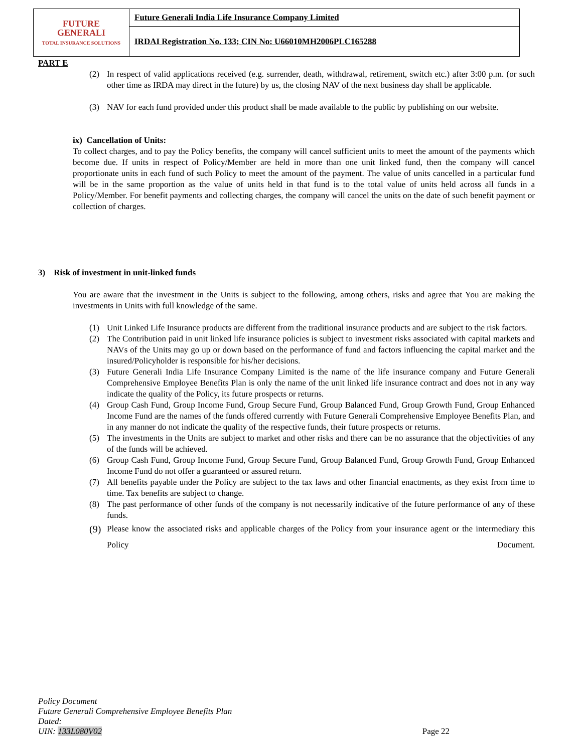| FUTURE GENERALI TOTAL INSURANCE SOLUTIONS | Future Generali India Life Insurance Company Limited |
| | IRDAI Registration No. 133; CIN No: U66010MH2006PLC165288 |
PART E
(2) In respect of valid applications received (e.g. surrender, death, withdrawal, retirement, switch etc.) after 3:00 p.m. (or such other time as IRDA may direct in the future) by us, the closing NAV of the next business day shall be applicable.
(3) NAV for each fund provided under this product shall be made available to the public by publishing on our website.
ix) Cancellation of Units:
To collect charges, and to pay the Policy benefits, the company will cancel sufficient units to meet the amount of the payments which become due. If units in respect of Policy/Member are held in more than one unit linked fund, then the company will cancel proportionate units in each fund of such Policy to meet the amount of the payment. The value of units cancelled in a particular fund will be in the same proportion as the value of units held in that fund is to the total value of units held across all funds in a Policy/Member. For benefit payments and collecting charges, the company will cancel the units on the date of such benefit payment or collection of charges.
3) Risk of investment in unit-linked funds
You are aware that the investment in the Units is subject to the following, among others, risks and agree that You are making the investments in Units with full knowledge of the same.
(1) Unit Linked Life Insurance products are different from the traditional insurance products and are subject to the risk factors.
(2) The Contribution paid in unit linked life insurance policies is subject to investment risks associated with capital markets and NAVs of the Units may go up or down based on the performance of fund and factors influencing the capital market and the insured/Policyholder is responsible for his/her decisions.
(3) Future Generali India Life Insurance Company Limited is the name of the life insurance company and Future Generali Comprehensive Employee Benefits Plan is only the name of the unit linked life insurance contract and does not in any way indicate the quality of the Policy, its future prospects or returns.
(4) Group Cash Fund, Group Income Fund, Group Secure Fund, Group Balanced Fund, Group Growth Fund, Group Enhanced Income Fund are the names of the funds offered currently with Future Generali Comprehensive Employee Benefits Plan, and in any manner do not indicate the quality of the respective funds, their future prospects or returns.
(5) The investments in the Units are subject to market and other risks and there can be no assurance that the objectivities of any of the funds will be achieved.
(6) Group Cash Fund, Group Income Fund, Group Secure Fund, Group Balanced Fund, Group Growth Fund, Group Enhanced Income Fund do not offer a guaranteed or assured return.
(7) All benefits payable under the Policy are subject to the tax laws and other financial enactments, as they exist from time to time. Tax benefits are subject to change.
(8) The past performance of other funds of the company is not necessarily indicative of the future performance of any of these funds.
(9)
Please know the associated risks and applicable charges of the Policy from your insurance agent or the intermediary this Policy Document.
Policy Document
Future Generali Comprehensive Employee Benefits Plan
Dated:
UIN: 133L080V02 Page 22